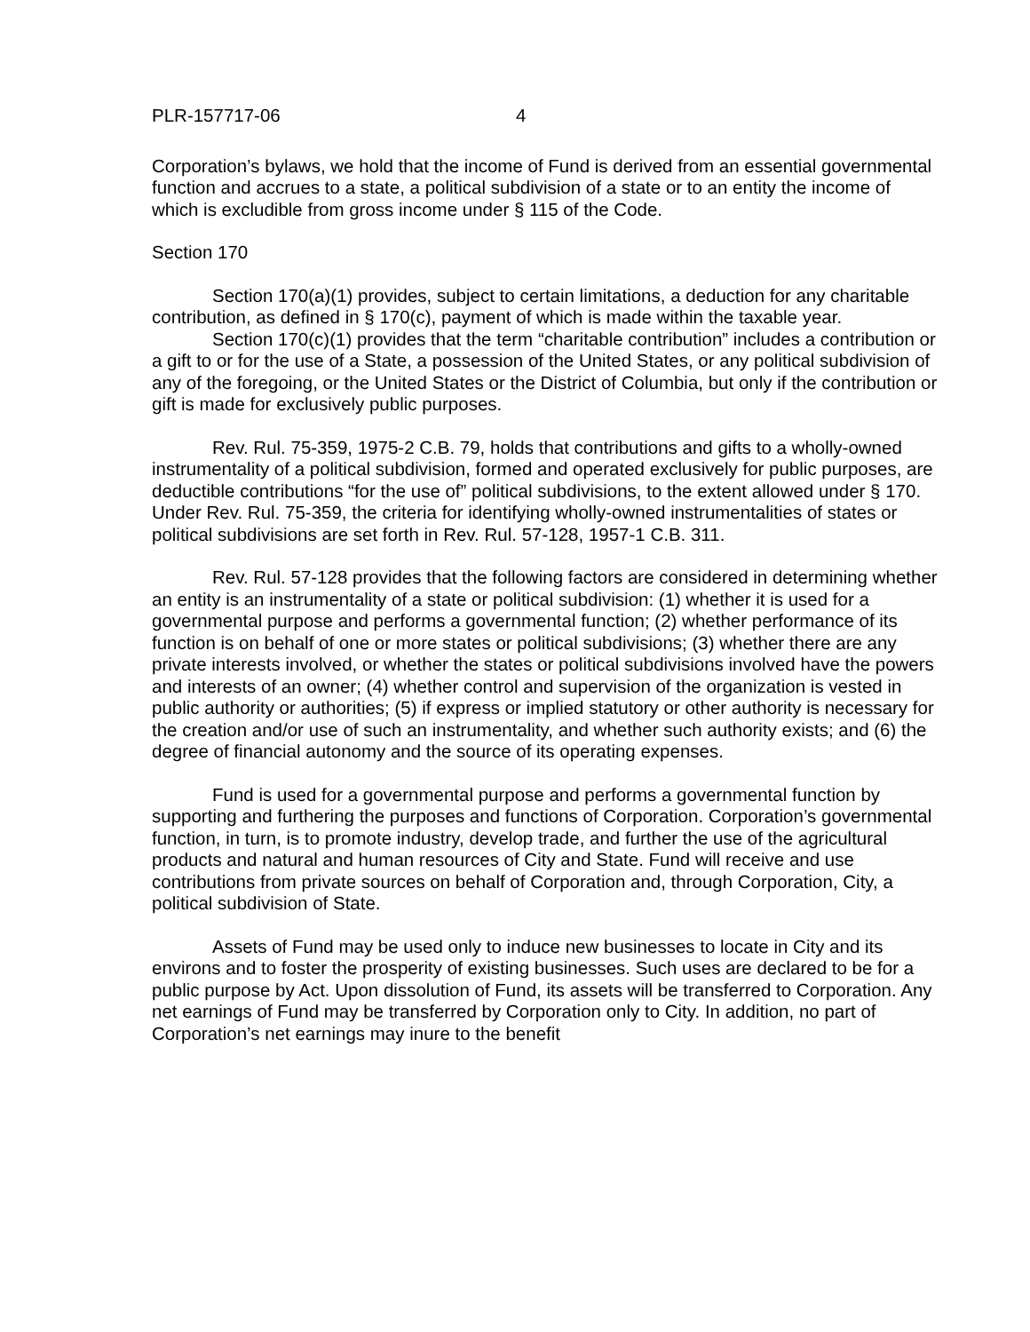PLR-157717-06 4
Corporation’s bylaws, we hold that the income of Fund is derived from an essential governmental function and accrues to a state, a political subdivision of a state or to an entity the income of which is excludible from gross income under § 115 of the Code.
Section 170
Section 170(a)(1) provides, subject to certain limitations, a deduction for any charitable contribution, as defined in § 170(c), payment of which is made within the taxable year.
Section 170(c)(1) provides that the term “charitable contribution” includes a contribution or a gift to or for the use of a State, a possession of the United States, or any political subdivision of any of the foregoing, or the United States or the District of Columbia, but only if the contribution or gift is made for exclusively public purposes.
Rev. Rul. 75-359, 1975-2 C.B. 79, holds that contributions and gifts to a wholly-owned instrumentality of a political subdivision, formed and operated exclusively for public purposes, are deductible contributions “for the use of” political subdivisions, to the extent allowed under § 170. Under Rev. Rul. 75-359, the criteria for identifying wholly-owned instrumentalities of states or political subdivisions are set forth in Rev. Rul. 57-128, 1957-1 C.B. 311.
Rev. Rul. 57-128 provides that the following factors are considered in determining whether an entity is an instrumentality of a state or political subdivision: (1) whether it is used for a governmental purpose and performs a governmental function; (2) whether performance of its function is on behalf of one or more states or political subdivisions; (3) whether there are any private interests involved, or whether the states or political subdivisions involved have the powers and interests of an owner; (4) whether control and supervision of the organization is vested in public authority or authorities; (5) if express or implied statutory or other authority is necessary for the creation and/or use of such an instrumentality, and whether such authority exists; and (6) the degree of financial autonomy and the source of its operating expenses.
Fund is used for a governmental purpose and performs a governmental function by supporting and furthering the purposes and functions of Corporation. Corporation’s governmental function, in turn, is to promote industry, develop trade, and further the use of the agricultural products and natural and human resources of City and State. Fund will receive and use contributions from private sources on behalf of Corporation and, through Corporation, City, a political subdivision of State.
Assets of Fund may be used only to induce new businesses to locate in City and its environs and to foster the prosperity of existing businesses. Such uses are declared to be for a public purpose by Act. Upon dissolution of Fund, its assets will be transferred to Corporation. Any net earnings of Fund may be transferred by Corporation only to City. In addition, no part of Corporation’s net earnings may inure to the benefit